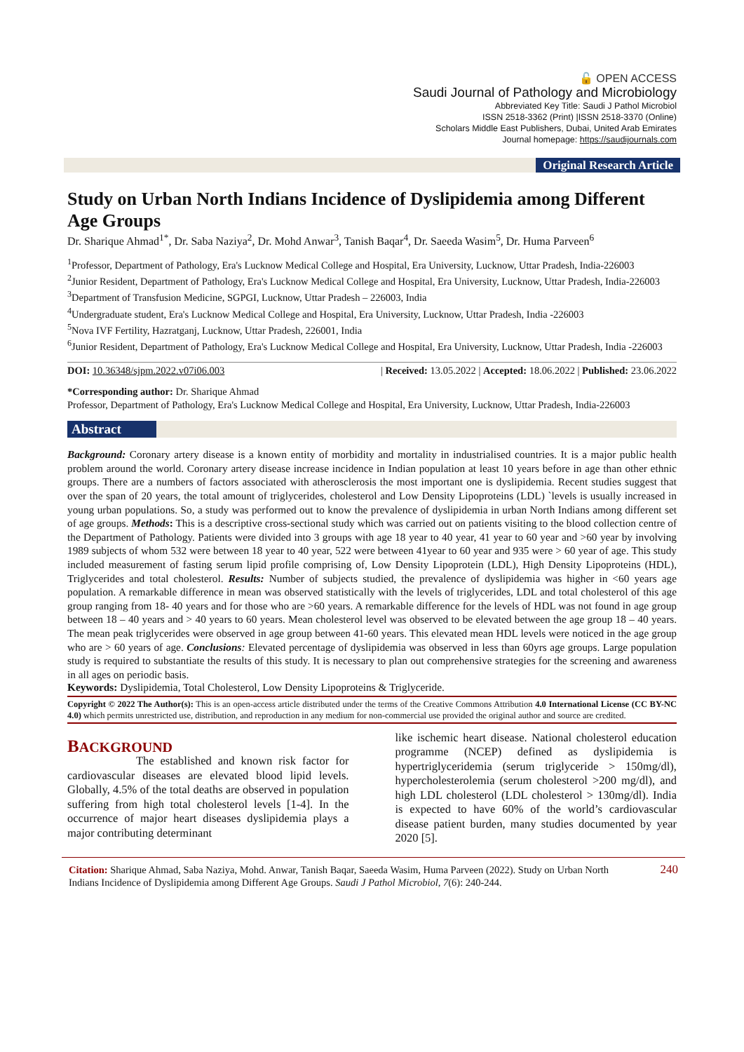🔓 OPEN ACCESS
Saudi Journal of Pathology and Microbiology
Abbreviated Key Title: Saudi J Pathol Microbiol
ISSN 2518-3362 (Print) |ISSN 2518-3370 (Online)
Scholars Middle East Publishers, Dubai, United Arab Emirates
Journal homepage: https://saudijournals.com
Original Research Article
Study on Urban North Indians Incidence of Dyslipidemia among Different Age Groups
Dr. Sharique Ahmad<sup>1*</sup>, Dr. Saba Naziya<sup>2</sup>, Dr. Mohd Anwar<sup>3</sup>, Tanish Baqar<sup>4</sup>, Dr. Saeeda Wasim<sup>5</sup>, Dr. Huma Parveen<sup>6</sup>
<sup>1</sup> Professor, Department of Pathology, Era's Lucknow Medical College and Hospital, Era University, Lucknow, Uttar Pradesh, India-226003
<sup>2</sup> Junior Resident, Department of Pathology, Era's Lucknow Medical College and Hospital, Era University, Lucknow, Uttar Pradesh, India-226003
<sup>3</sup> Department of Transfusion Medicine, SGPGI, Lucknow, Uttar Pradesh – 226003, India
<sup>4</sup> Undergraduate student, Era's Lucknow Medical College and Hospital, Era University, Lucknow, Uttar Pradesh, India -226003
<sup>5</sup> Nova IVF Fertility, Hazratganj, Lucknow, Uttar Pradesh, 226001, India
<sup>6</sup> Junior Resident, Department of Pathology, Era's Lucknow Medical College and Hospital, Era University, Lucknow, Uttar Pradesh, India -226003
DOI: 10.36348/sjpm.2022.v07i06.003 | Received: 13.05.2022 | Accepted: 18.06.2022 | Published: 23.06.2022
*Corresponding author: Dr. Sharique Ahmad
Professor, Department of Pathology, Era's Lucknow Medical College and Hospital, Era University, Lucknow, Uttar Pradesh, India-226003
Abstract
Background: Coronary artery disease is a known entity of morbidity and mortality in industrialised countries. It is a major public health problem around the world. Coronary artery disease increase incidence in Indian population at least 10 years before in age than other ethnic groups. There are a numbers of factors associated with atherosclerosis the most important one is dyslipidemia. Recent studies suggest that over the span of 20 years, the total amount of triglycerides, cholesterol and Low Density Lipoproteins (LDL) `levels is usually increased in young urban populations. So, a study was performed out to know the prevalence of dyslipidemia in urban North Indians among different set of age groups. Methods: This is a descriptive cross-sectional study which was carried out on patients visiting to the blood collection centre of the Department of Pathology. Patients were divided into 3 groups with age 18 year to 40 year, 41 year to 60 year and >60 year by involving 1989 subjects of whom 532 were between 18 year to 40 year, 522 were between 41year to 60 year and 935 were > 60 year of age. This study included measurement of fasting serum lipid profile comprising of, Low Density Lipoprotein (LDL), High Density Lipoproteins (HDL), Triglycerides and total cholesterol. Results: Number of subjects studied, the prevalence of dyslipidemia was higher in <60 years age population. A remarkable difference in mean was observed statistically with the levels of triglycerides, LDL and total cholesterol of this age group ranging from 18- 40 years and for those who are >60 years. A remarkable difference for the levels of HDL was not found in age group between 18 – 40 years and > 40 years to 60 years. Mean cholesterol level was observed to be elevated between the age group 18 – 40 years. The mean peak triglycerides were observed in age group between 41-60 years. This elevated mean HDL levels were noticed in the age group who are > 60 years of age. Conclusions: Elevated percentage of dyslipidemia was observed in less than 60yrs age groups. Large population study is required to substantiate the results of this study. It is necessary to plan out comprehensive strategies for the screening and awareness in all ages on periodic basis.
Keywords: Dyslipidemia, Total Cholesterol, Low Density Lipoproteins & Triglyceride.
Copyright © 2022 The Author(s): This is an open-access article distributed under the terms of the Creative Commons Attribution 4.0 International License (CC BY-NC 4.0) which permits unrestricted use, distribution, and reproduction in any medium for non-commercial use provided the original author and source are credited.
BACKGROUND
The established and known risk factor for cardiovascular diseases are elevated blood lipid levels. Globally, 4.5% of the total deaths are observed in population suffering from high total cholesterol levels [1-4]. In the occurrence of major heart diseases dyslipidemia plays a major contributing determinant
like ischemic heart disease. National cholesterol education programme (NCEP) defined as dyslipidemia is hypertriglyceridemia (serum triglyceride > 150mg/dl), hypercholesterolemia (serum cholesterol >200 mg/dl), and high LDL cholesterol (LDL cholesterol > 130mg/dl). India is expected to have 60% of the world’s cardiovascular disease patient burden, many studies documented by year 2020 [5].
Citation: Sharique Ahmad, Saba Naziya, Mohd. Anwar, Tanish Baqar, Saeeda Wasim, Huma Parveen (2022). Study on Urban North Indians Incidence of Dyslipidemia among Different Age Groups. Saudi J Pathol Microbiol, 7(6): 240-244.
240